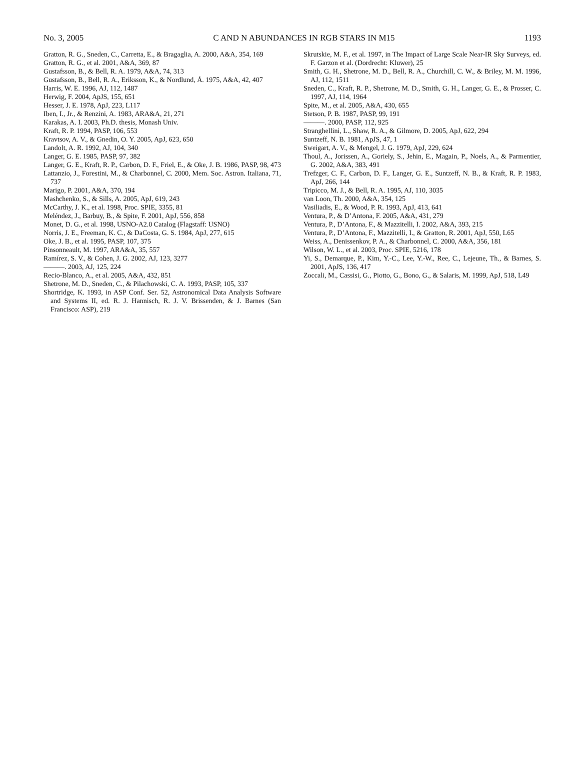No. 3, 2005 C AND N ABUNDANCES IN RGB STARS IN M15 1193
Gratton, R. G., Sneden, C., Carretta, E., & Bragaglia, A. 2000, A&A, 354, 169
Gratton, R. G., et al. 2001, A&A, 369, 87
Gustafsson, B., & Bell, R. A. 1979, A&A, 74, 313
Gustafsson, B., Bell, R. A., Eriksson, K., & Nordlund, Å. 1975, A&A, 42, 407
Harris, W. E. 1996, AJ, 112, 1487
Herwig, F. 2004, ApJS, 155, 651
Hesser, J. E. 1978, ApJ, 223, L117
Iben, I., Jr., & Renzini, A. 1983, ARA&A, 21, 271
Karakas, A. I. 2003, Ph.D. thesis, Monash Univ.
Kraft, R. P. 1994, PASP, 106, 553
Kravtsov, A. V., & Gnedin, O. Y. 2005, ApJ, 623, 650
Landolt, A. R. 1992, AJ, 104, 340
Langer, G. E. 1985, PASP, 97, 382
Langer, G. E., Kraft, R. P., Carbon, D. F., Friel, E., & Oke, J. B. 1986, PASP, 98, 473
Lattanzio, J., Forestini, M., & Charbonnel, C. 2000, Mem. Soc. Astron. Italiana, 71, 737
Marigo, P. 2001, A&A, 370, 194
Mashchenko, S., & Sills, A. 2005, ApJ, 619, 243
McCarthy, J. K., et al. 1998, Proc. SPIE, 3355, 81
Meléndez, J., Barbuy, B., & Spite, F. 2001, ApJ, 556, 858
Monet, D. G., et al. 1998, USNO-A2.0 Catalog (Flagstaff: USNO)
Norris, J. E., Freeman, K. C., & DaCosta, G. S. 1984, ApJ, 277, 615
Oke, J. B., et al. 1995, PASP, 107, 375
Pinsonneault, M. 1997, ARA&A, 35, 557
Ramírez, S. V., & Cohen, J. G. 2002, AJ, 123, 3277
———. 2003, AJ, 125, 224
Recio-Blanco, A., et al. 2005, A&A, 432, 851
Shetrone, M. D., Sneden, C., & Pilachowski, C. A. 1993, PASP, 105, 337
Shortridge, K. 1993, in ASP Conf. Ser. 52, Astronomical Data Analysis Software and Systems II, ed. R. J. Hannisch, R. J. V. Brissenden, & J. Barnes (San Francisco: ASP), 219
Skrutskie, M. F., et al. 1997, in The Impact of Large Scale Near-IR Sky Surveys, ed. F. Garzon et al. (Dordrecht: Kluwer), 25
Smith, G. H., Shetrone, M. D., Bell, R. A., Churchill, C. W., & Briley, M. M. 1996, AJ, 112, 1511
Sneden, C., Kraft, R. P., Shetrone, M. D., Smith, G. H., Langer, G. E., & Prosser, C. 1997, AJ, 114, 1964
Spite, M., et al. 2005, A&A, 430, 655
Stetson, P. B. 1987, PASP, 99, 191
———. 2000, PASP, 112, 925
Stranghellini, L., Shaw, R. A., & Gilmore, D. 2005, ApJ, 622, 294
Suntzeff, N. B. 1981, ApJS, 47, 1
Sweigart, A. V., & Mengel, J. G. 1979, ApJ, 229, 624
Thoul, A., Jorissen, A., Goriely, S., Jehin, E., Magain, P., Noels, A., & Parmentier, G. 2002, A&A, 383, 491
Trefzger, C. F., Carbon, D. F., Langer, G. E., Suntzeff, N. B., & Kraft, R. P. 1983, ApJ, 266, 144
Tripicco, M. J., & Bell, R. A. 1995, AJ, 110, 3035
van Loon, Th. 2000, A&A, 354, 125
Vasiliadis, E., & Wood, P. R. 1993, ApJ, 413, 641
Ventura, P., & D’Antona, F. 2005, A&A, 431, 279
Ventura, P., D’Antona, F., & Mazzitelli, I. 2002, A&A, 393, 215
Ventura, P., D’Antona, F., Mazzitelli, I., & Gratton, R. 2001, ApJ, 550, L65
Weiss, A., Denissenkov, P. A., & Charbonnel, C. 2000, A&A, 356, 181
Wilson, W. L., et al. 2003, Proc. SPIE, 5216, 178
Yi, S., Demarque, P., Kim, Y.-C., Lee, Y.-W., Ree, C., Lejeune, Th., & Barnes, S. 2001, ApJS, 136, 417
Zoccali, M., Cassisi, G., Piotto, G., Bono, G., & Salaris, M. 1999, ApJ, 518, L49